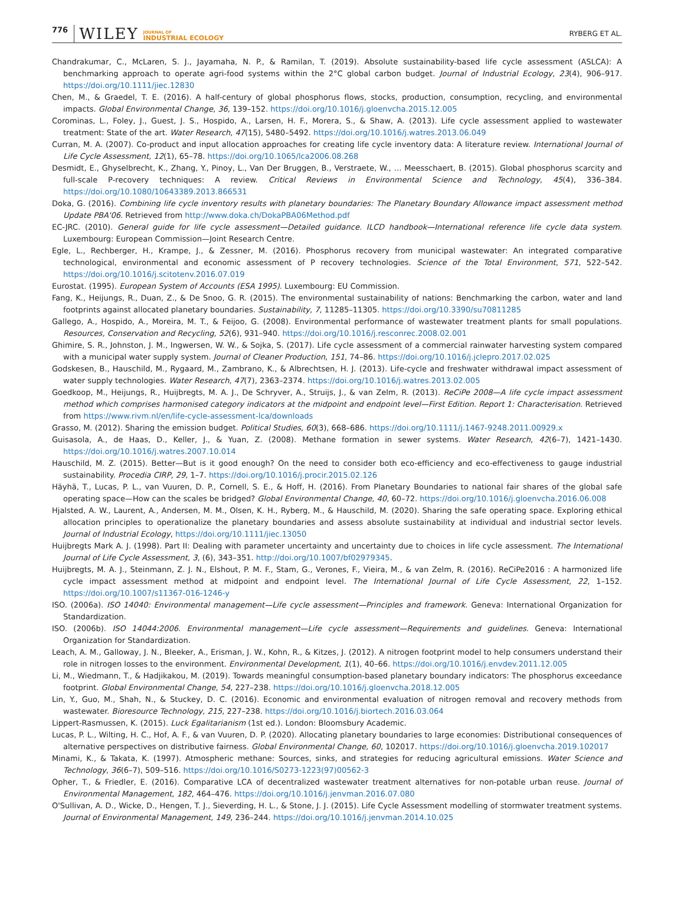776 WILEY JOURNAL OF
INDUSTRIAL ECOLOGY RYBERG ET AL.
Chandrakumar, C., McLaren, S. J., Jayamaha, N. P., & Ramilan, T. (2019). Absolute sustainability-based life cycle assessment (ASLCA): A benchmarking approach to operate agri-food systems within the 2°C global carbon budget. Journal of Industrial Ecology, 23(4), 906–917. https://doi.org/10.1111/jiec.12830
Chen, M., & Graedel, T. E. (2016). A half-century of global phosphorus flows, stocks, production, consumption, recycling, and environmental impacts. Global Environmental Change, 36, 139–152. https://doi.org/10.1016/j.gloenvcha.2015.12.005
Corominas, L., Foley, J., Guest, J. S., Hospido, A., Larsen, H. F., Morera, S., & Shaw, A. (2013). Life cycle assessment applied to wastewater treatment: State of the art. Water Research, 47(15), 5480–5492. https://doi.org/10.1016/j.watres.2013.06.049
Curran, M. A. (2007). Co-product and input allocation approaches for creating life cycle inventory data: A literature review. International Journal of Life Cycle Assessment, 12(1), 65–78. https://doi.org/10.1065/lca2006.08.268
Desmidt, E., Ghyselbrecht, K., Zhang, Y., Pinoy, L., Van Der Bruggen, B., Verstraete, W., … Meesschaert, B. (2015). Global phosphorus scarcity and full-scale P-recovery techniques: A review. Critical Reviews in Environmental Science and Technology, 45(4), 336–384. https://doi.org/10.1080/10643389.2013.866531
Doka, G. (2016). Combining life cycle inventory results with planetary boundaries: The Planetary Boundary Allowance impact assessment method Update PBA'06. Retrieved from http://www.doka.ch/DokaPBA06Method.pdf
EC-JRC. (2010). General guide for life cycle assessment—Detailed guidance. ILCD handbook—International reference life cycle data system. Luxembourg: European Commission—Joint Research Centre.
Egle, L., Rechberger, H., Krampe, J., & Zessner, M. (2016). Phosphorus recovery from municipal wastewater: An integrated comparative technological, environmental and economic assessment of P recovery technologies. Science of the Total Environment, 571, 522–542. https://doi.org/10.1016/j.scitotenv.2016.07.019
Eurostat. (1995). European System of Accounts (ESA 1995). Luxembourg: EU Commission.
Fang, K., Heijungs, R., Duan, Z., & De Snoo, G. R. (2015). The environmental sustainability of nations: Benchmarking the carbon, water and land footprints against allocated planetary boundaries. Sustainability, 7, 11285–11305. https://doi.org/10.3390/su70811285
Gallego, A., Hospido, A., Moreira, M. T., & Feijoo, G. (2008). Environmental performance of wastewater treatment plants for small populations. Resources, Conservation and Recycling, 52(6), 931–940. https://doi.org/10.1016/j.resconrec.2008.02.001
Ghimire, S. R., Johnston, J. M., Ingwersen, W. W., & Sojka, S. (2017). Life cycle assessment of a commercial rainwater harvesting system compared with a municipal water supply system. Journal of Cleaner Production, 151, 74–86. https://doi.org/10.1016/j.jclepro.2017.02.025
Godskesen, B., Hauschild, M., Rygaard, M., Zambrano, K., & Albrechtsen, H. J. (2013). Life-cycle and freshwater withdrawal impact assessment of water supply technologies. Water Research, 47(7), 2363–2374. https://doi.org/10.1016/j.watres.2013.02.005
Goedkoop, M., Heijungs, R., Huijbregts, M. A. J., De Schryver, A., Struijs, J., & van Zelm, R. (2013). ReCiPe 2008—A life cycle impact assessment method which comprises harmonised category indicators at the midpoint and endpoint level—First Edition. Report 1: Characterisation. Retrieved from https://www.rivm.nl/en/life-cycle-assessment-lca/downloads
Grasso, M. (2012). Sharing the emission budget. Political Studies, 60(3), 668–686. https://doi.org/10.1111/j.1467-9248.2011.00929.x
Guisasola, A., de Haas, D., Keller, J., & Yuan, Z. (2008). Methane formation in sewer systems. Water Research, 42(6–7), 1421–1430. https://doi.org/10.1016/j.watres.2007.10.014
Hauschild, M. Z. (2015). Better—But is it good enough? On the need to consider both eco-efficiency and eco-effectiveness to gauge industrial sustainability. Procedia CIRP, 29, 1–7. https://doi.org/10.1016/j.procir.2015.02.126
Häyhä, T., Lucas, P. L., van Vuuren, D. P., Cornell, S. E., & Hoff, H. (2016). From Planetary Boundaries to national fair shares of the global safe operating space—How can the scales be bridged? Global Environmental Change, 40, 60–72. https://doi.org/10.1016/j.gloenvcha.2016.06.008
Hjalsted, A. W., Laurent, A., Andersen, M. M., Olsen, K. H., Ryberg, M., & Hauschild, M. (2020). Sharing the safe operating space. Exploring ethical allocation principles to operationalize the planetary boundaries and assess absolute sustainability at individual and industrial sector levels. Journal of Industrial Ecology, https://doi.org/10.1111/jiec.13050
Huijbregts Mark A. J. (1998). Part II: Dealing with parameter uncertainty and uncertainty due to choices in life cycle assessment. The International Journal of Life Cycle Assessment, 3, (6), 343–351. http://doi.org/10.1007/bf02979345.
Huijbregts, M. A. J., Steinmann, Z. J. N., Elshout, P. M. F., Stam, G., Verones, F., Vieira, M., & van Zelm, R. (2016). ReCiPe2016 : A harmonized life cycle impact assessment method at midpoint and endpoint level. The International Journal of Life Cycle Assessment, 22, 1–152. https://doi.org/10.1007/s11367-016-1246-y
ISO. (2006a). ISO 14040: Environmental management—Life cycle assessment—Principles and framework. Geneva: International Organization for Standardization.
ISO. (2006b). ISO 14044:2006. Environmental management—Life cycle assessment—Requirements and guidelines. Geneva: International Organization for Standardization.
Leach, A. M., Galloway, J. N., Bleeker, A., Erisman, J. W., Kohn, R., & Kitzes, J. (2012). A nitrogen footprint model to help consumers understand their role in nitrogen losses to the environment. Environmental Development, 1(1), 40–66. https://doi.org/10.1016/j.envdev.2011.12.005
Li, M., Wiedmann, T., & Hadjikakou, M. (2019). Towards meaningful consumption-based planetary boundary indicators: The phosphorus exceedance footprint. Global Environmental Change, 54, 227–238. https://doi.org/10.1016/j.gloenvcha.2018.12.005
Lin, Y., Guo, M., Shah, N., & Stuckey, D. C. (2016). Economic and environmental evaluation of nitrogen removal and recovery methods from wastewater. Bioresource Technology, 215, 227–238. https://doi.org/10.1016/j.biortech.2016.03.064
Lippert-Rasmussen, K. (2015). Luck Egalitarianism (1st ed.). London: Bloomsbury Academic.
Lucas, P. L., Wilting, H. C., Hof, A. F., & van Vuuren, D. P. (2020). Allocating planetary boundaries to large economies: Distributional consequences of alternative perspectives on distributive fairness. Global Environmental Change, 60, 102017. https://doi.org/10.1016/j.gloenvcha.2019.102017
Minami, K., & Takata, K. (1997). Atmospheric methane: Sources, sinks, and strategies for reducing agricultural emissions. Water Science and Technology, 36(6–7), 509–516. https://doi.org/10.1016/S0273-1223(97)00562-3
Opher, T., & Friedler, E. (2016). Comparative LCA of decentralized wastewater treatment alternatives for non-potable urban reuse. Journal of Environmental Management, 182, 464–476. https://doi.org/10.1016/j.jenvman.2016.07.080
O'Sullivan, A. D., Wicke, D., Hengen, T. J., Sieverding, H. L., & Stone, J. J. (2015). Life Cycle Assessment modelling of stormwater treatment systems. Journal of Environmental Management, 149, 236–244. https://doi.org/10.1016/j.jenvman.2014.10.025